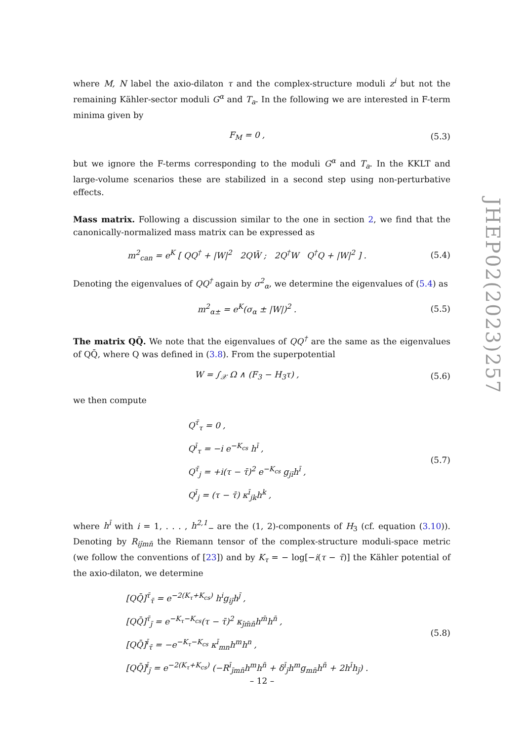where M, N label the axio-dilaton τ and the complex-structure moduli z<sup>i</sup> but not the remaining Kähler-sector moduli G<sup>α</sup> and T<sub>a</sub>. In the following we are interested in F-term minima given by
F<sub>M</sub> = 0 , (5.3)
but we ignore the F-terms corresponding to the moduli G<sup>α</sup> and T<sub>a</sub>. In the KKLT and large-volume scenarios these are stabilized in a second step using non-perturbative effects.
Mass matrix. Following a discussion similar to the one in section 2, we find that the canonically-normalized mass matrix can be expressed as
m<sup>2</sup><sub>can</sub> = e<sup>K</sup> [ QQ<sup>†</sup> + |W|<sup>2</sup> 2QW̄ ; 2Q<sup>†</sup>W Q<sup>†</sup>Q + |W|<sup>2</sup> ] . (5.4)
Denoting the eigenvalues of QQ<sup>†</sup> again by σ<sup>2</sup><sub>α</sub>, we determine the eigenvalues of (5.4) as
m<sup>2</sup><sub>α±</sub> = e<sup>K</sup>(σ<sub>α</sub> ± |W|)<sup>2</sup> . (5.5)
The matrix QQ̄. We note that the eigenvalues of QQ<sup>†</sup> are the same as the eigenvalues of QQ̄, where Q was defined in (3.8). From the superpotential
W = ∫<sub>𝒳</sub> Ω ∧ (F<sub>3</sub> − H<sub>3</sub>τ) , (5.6)
we then compute
Q<sup>τ̄</sup><sub>τ</sub> = 0 ,
Q<sup>ī</sup><sub>τ</sub> = −i e<sup>−K<sub>cs</sub></sup> h<sup>ī</sup> ,
Q<sup>τ̄</sup><sub>j</sub> = +i(τ − τ̄)<sup>2</sup> e<sup>−K<sub>cs</sub></sup> g<sub>jī</sub>h<sup>ī</sup> ,
Q<sup>ī</sup><sub>j</sub> = (τ − τ̄) κ<sup>ī</sup><sub>jk</sub>h<sup>k</sup> , (5.7)
where h<sup>ī</sup> with i = 1, . . . , h<sup>2,1</sup><sub>−</sub> are the (1, 2)-components of H<sub>3</sub> (cf. equation (3.10)). Denoting by R<sub>ij̄mn̄</sub> the Riemann tensor of the complex-structure moduli-space metric (we follow the conventions of [23]) and by K<sub>τ</sub> = − log[−i(τ − τ̄)] the Kähler potential of the axio-dilaton, we determine
[QQ̄]<sup>τ̄</sup><sub>τ̄</sub> = e<sup>−2(K<sub>τ</sub>+K<sub>cs</sub>)</sup> h<sup>i</sup>g<sub>ij̄</sub>h<sup>j̄</sup> ,
[QQ̄]<sup>τ̄</sup><sub>j̄</sub> = e<sup>−K<sub>τ</sub>−K<sub>cs</sub></sup>(τ − τ̄)<sup>2</sup> κ<sub>j̄m̄n̄</sub>h<sup>m̄</sup>h<sup>n̄</sup> ,
[QQ̄]<sup>ī</sup><sub>τ̄</sub> = −e<sup>−K<sub>τ</sub>−K<sub>cs</sub></sup> κ<sup>ī</sup><sub>mn</sub>h<sup>m</sup>h<sup>n</sup> ,
[QQ̄]<sup>ī</sup><sub>j̄</sub> = e<sup>−2(K<sub>τ</sub>+K<sub>cs</sub>)</sup> (−R<sup>ī</sup><sub>j̄mn̄</sub>h<sup>m</sup>h<sup>n̄</sup> + δ<sup>ī</sup><sub>j̄</sub>h<sup>m</sup>g<sub>mn̄</sub>h<sup>n̄</sup> + 2h<sup>ī</sup>h<sub>j̄</sub>) . (5.8)
JHEP02(2023)257
– 12 –